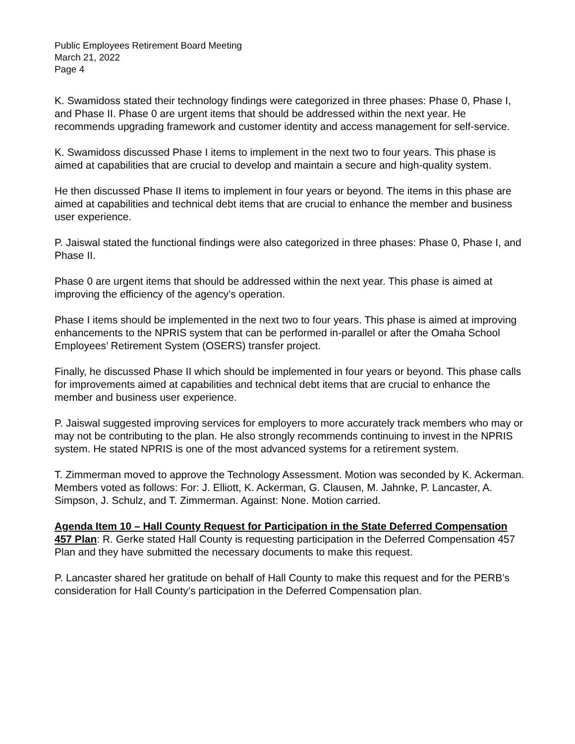Public Employees Retirement Board Meeting
March 21, 2022
Page 4
K. Swamidoss stated their technology findings were categorized in three phases: Phase 0, Phase I, and Phase II. Phase 0 are urgent items that should be addressed within the next year. He recommends upgrading framework and customer identity and access management for self-service.
K. Swamidoss discussed Phase I items to implement in the next two to four years. This phase is aimed at capabilities that are crucial to develop and maintain a secure and high-quality system.
He then discussed Phase II items to implement in four years or beyond. The items in this phase are aimed at capabilities and technical debt items that are crucial to enhance the member and business user experience.
P. Jaiswal stated the functional findings were also categorized in three phases: Phase 0, Phase I, and Phase II.
Phase 0 are urgent items that should be addressed within the next year. This phase is aimed at improving the efficiency of the agency’s operation.
Phase I items should be implemented in the next two to four years. This phase is aimed at improving enhancements to the NPRIS system that can be performed in-parallel or after the Omaha School Employees’ Retirement System (OSERS) transfer project.
Finally, he discussed Phase II which should be implemented in four years or beyond. This phase calls for improvements aimed at capabilities and technical debt items that are crucial to enhance the member and business user experience.
P. Jaiswal suggested improving services for employers to more accurately track members who may or may not be contributing to the plan. He also strongly recommends continuing to invest in the NPRIS system. He stated NPRIS is one of the most advanced systems for a retirement system.
T. Zimmerman moved to approve the Technology Assessment. Motion was seconded by K. Ackerman. Members voted as follows: For: J. Elliott, K. Ackerman, G. Clausen, M. Jahnke, P. Lancaster, A. Simpson, J. Schulz, and T. Zimmerman. Against: None. Motion carried.
Agenda Item 10 – Hall County Request for Participation in the State Deferred Compensation 457 Plan: R. Gerke stated Hall County is requesting participation in the Deferred Compensation 457 Plan and they have submitted the necessary documents to make this request.
P. Lancaster shared her gratitude on behalf of Hall County to make this request and for the PERB’s consideration for Hall County’s participation in the Deferred Compensation plan.